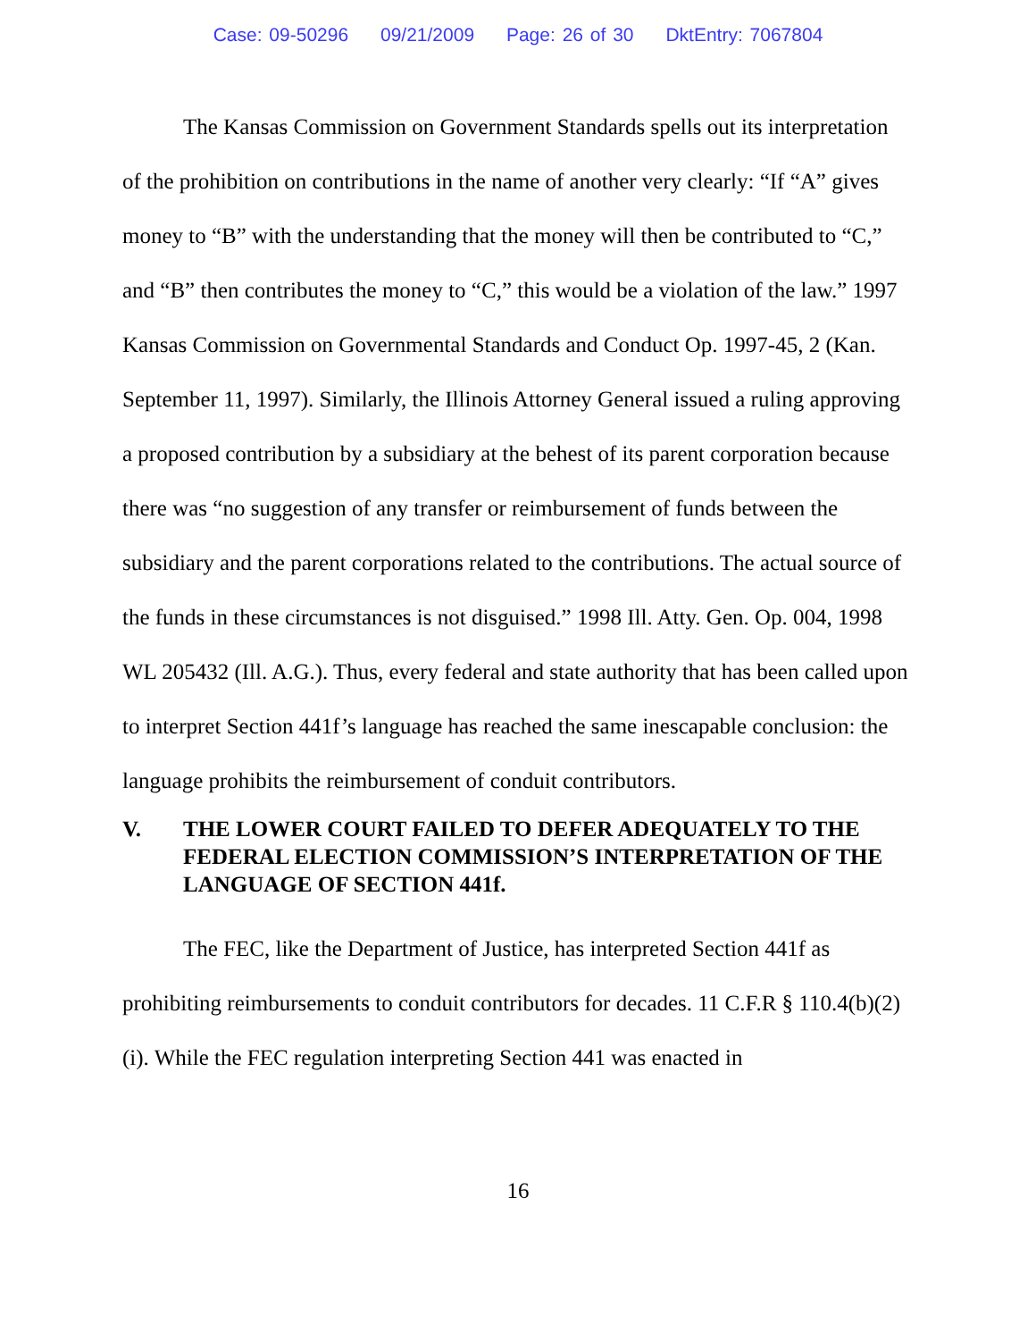Case: 09-50296 09/21/2009 Page: 26 of 30 DktEntry: 7067804
The Kansas Commission on Government Standards spells out its interpretation of the prohibition on contributions in the name of another very clearly: “If “A” gives money to “B” with the understanding that the money will then be contributed to “C,” and “B” then contributes the money to “C,” this would be a violation of the law.” 1997 Kansas Commission on Governmental Standards and Conduct Op. 1997-45, 2 (Kan. September 11, 1997). Similarly, the Illinois Attorney General issued a ruling approving a proposed contribution by a subsidiary at the behest of its parent corporation because there was “no suggestion of any transfer or reimbursement of funds between the subsidiary and the parent corporations related to the contributions. The actual source of the funds in these circumstances is not disguised.” 1998 Ill. Atty. Gen. Op. 004, 1998 WL 205432 (Ill. A.G.). Thus, every federal and state authority that has been called upon to interpret Section 441f’s language has reached the same inescapable conclusion: the language prohibits the reimbursement of conduit contributors.
V. THE LOWER COURT FAILED TO DEFER ADEQUATELY TO THE FEDERAL ELECTION COMMISSION’S INTERPRETATION OF THE LANGUAGE OF SECTION 441f.
The FEC, like the Department of Justice, has interpreted Section 441f as prohibiting reimbursements to conduit contributors for decades. 11 C.F.R § 110.4(b)(2)(i). While the FEC regulation interpreting Section 441 was enacted in
16